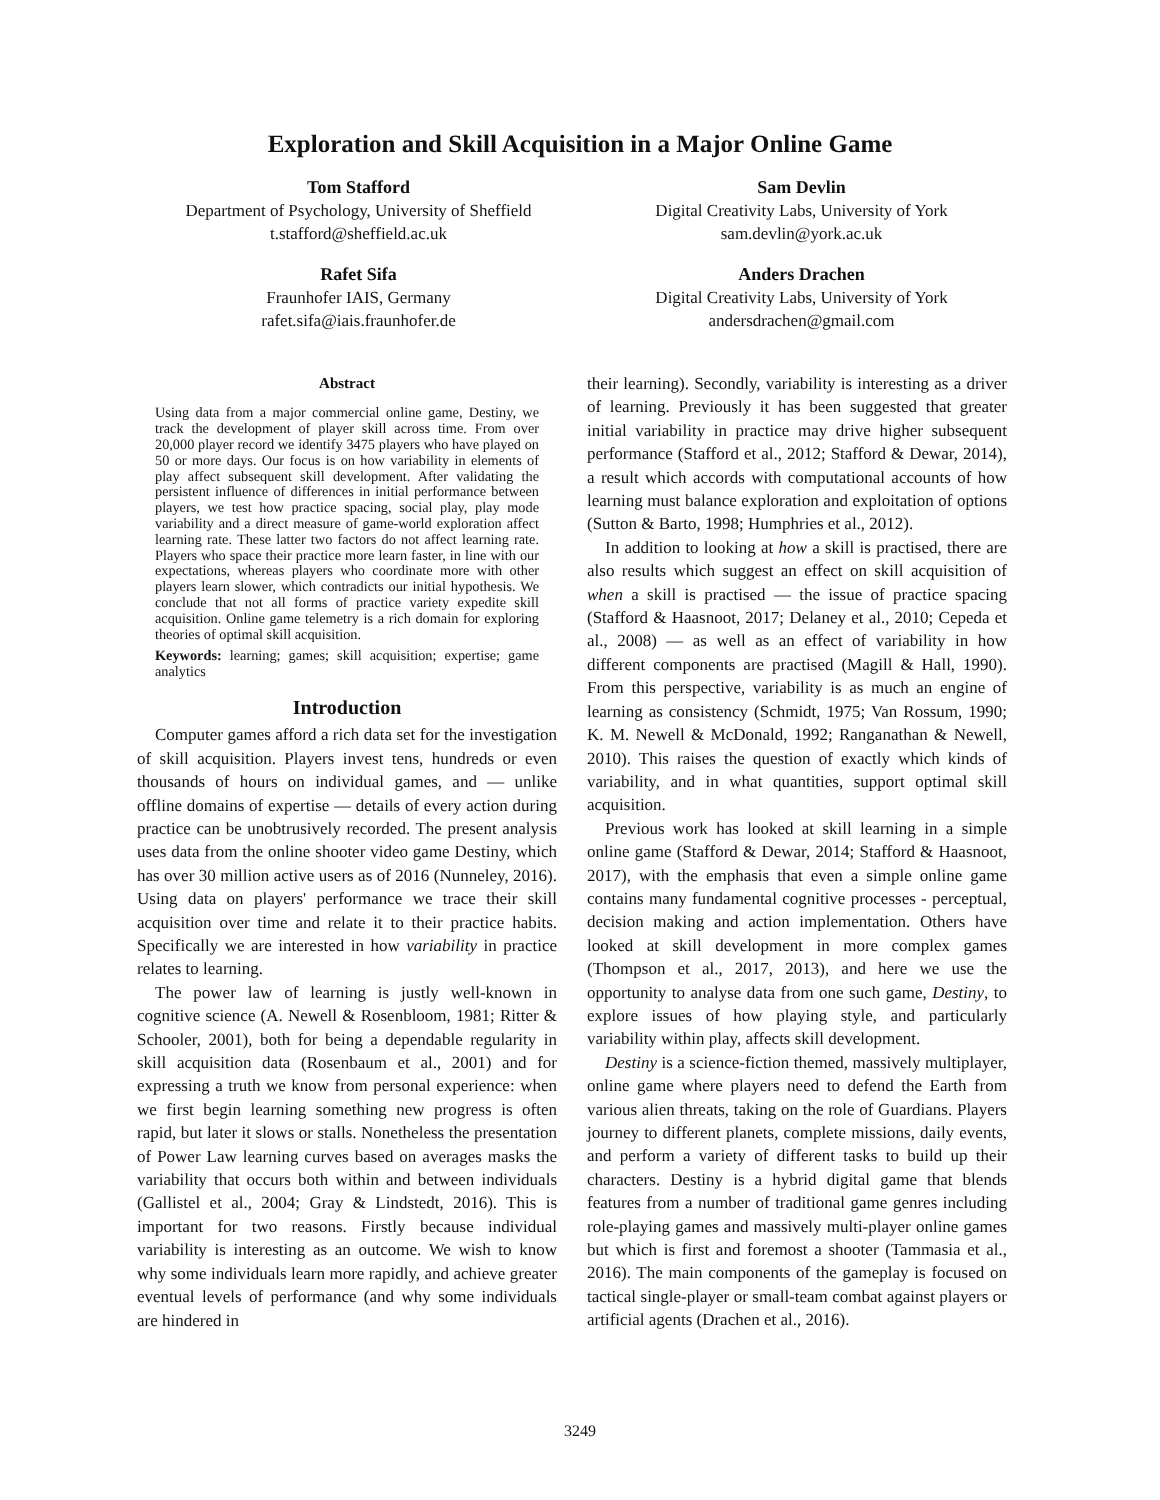Exploration and Skill Acquisition in a Major Online Game
Tom Stafford
Department of Psychology, University of Sheffield
t.stafford@sheffield.ac.uk
Sam Devlin
Digital Creativity Labs, University of York
sam.devlin@york.ac.uk
Rafet Sifa
Fraunhofer IAIS, Germany
rafet.sifa@iais.fraunhofer.de
Anders Drachen
Digital Creativity Labs, University of York
andersdrachen@gmail.com
Abstract
Using data from a major commercial online game, Destiny, we track the development of player skill across time. From over 20,000 player record we identify 3475 players who have played on 50 or more days. Our focus is on how variability in elements of play affect subsequent skill development. After validating the persistent influence of differences in initial performance between players, we test how practice spacing, social play, play mode variability and a direct measure of game-world exploration affect learning rate. These latter two factors do not affect learning rate. Players who space their practice more learn faster, in line with our expectations, whereas players who coordinate more with other players learn slower, which contradicts our initial hypothesis. We conclude that not all forms of practice variety expedite skill acquisition. Online game telemetry is a rich domain for exploring theories of optimal skill acquisition.
Keywords: learning; games; skill acquisition; expertise; game analytics
Introduction
Computer games afford a rich data set for the investigation of skill acquisition. Players invest tens, hundreds or even thousands of hours on individual games, and — unlike offline domains of expertise — details of every action during practice can be unobtrusively recorded. The present analysis uses data from the online shooter video game Destiny, which has over 30 million active users as of 2016 (Nunneley, 2016). Using data on players' performance we trace their skill acquisition over time and relate it to their practice habits. Specifically we are interested in how variability in practice relates to learning.
The power law of learning is justly well-known in cognitive science (A. Newell & Rosenbloom, 1981; Ritter & Schooler, 2001), both for being a dependable regularity in skill acquisition data (Rosenbaum et al., 2001) and for expressing a truth we know from personal experience: when we first begin learning something new progress is often rapid, but later it slows or stalls. Nonetheless the presentation of Power Law learning curves based on averages masks the variability that occurs both within and between individuals (Gallistel et al., 2004; Gray & Lindstedt, 2016). This is important for two reasons. Firstly because individual variability is interesting as an outcome. We wish to know why some individuals learn more rapidly, and achieve greater eventual levels of performance (and why some individuals are hindered in
their learning). Secondly, variability is interesting as a driver of learning. Previously it has been suggested that greater initial variability in practice may drive higher subsequent performance (Stafford et al., 2012; Stafford & Dewar, 2014), a result which accords with computational accounts of how learning must balance exploration and exploitation of options (Sutton & Barto, 1998; Humphries et al., 2012).
In addition to looking at how a skill is practised, there are also results which suggest an effect on skill acquisition of when a skill is practised — the issue of practice spacing (Stafford & Haasnoot, 2017; Delaney et al., 2010; Cepeda et al., 2008) — as well as an effect of variability in how different components are practised (Magill & Hall, 1990). From this perspective, variability is as much an engine of learning as consistency (Schmidt, 1975; Van Rossum, 1990; K. M. Newell & McDonald, 1992; Ranganathan & Newell, 2010). This raises the question of exactly which kinds of variability, and in what quantities, support optimal skill acquisition.
Previous work has looked at skill learning in a simple online game (Stafford & Dewar, 2014; Stafford & Haasnoot, 2017), with the emphasis that even a simple online game contains many fundamental cognitive processes - perceptual, decision making and action implementation. Others have looked at skill development in more complex games (Thompson et al., 2017, 2013), and here we use the opportunity to analyse data from one such game, Destiny, to explore issues of how playing style, and particularly variability within play, affects skill development.
Destiny is a science-fiction themed, massively multiplayer, online game where players need to defend the Earth from various alien threats, taking on the role of Guardians. Players journey to different planets, complete missions, daily events, and perform a variety of different tasks to build up their characters. Destiny is a hybrid digital game that blends features from a number of traditional game genres including role-playing games and massively multi-player online games but which is first and foremost a shooter (Tammasia et al., 2016). The main components of the gameplay is focused on tactical single-player or small-team combat against players or artificial agents (Drachen et al., 2016).
3249